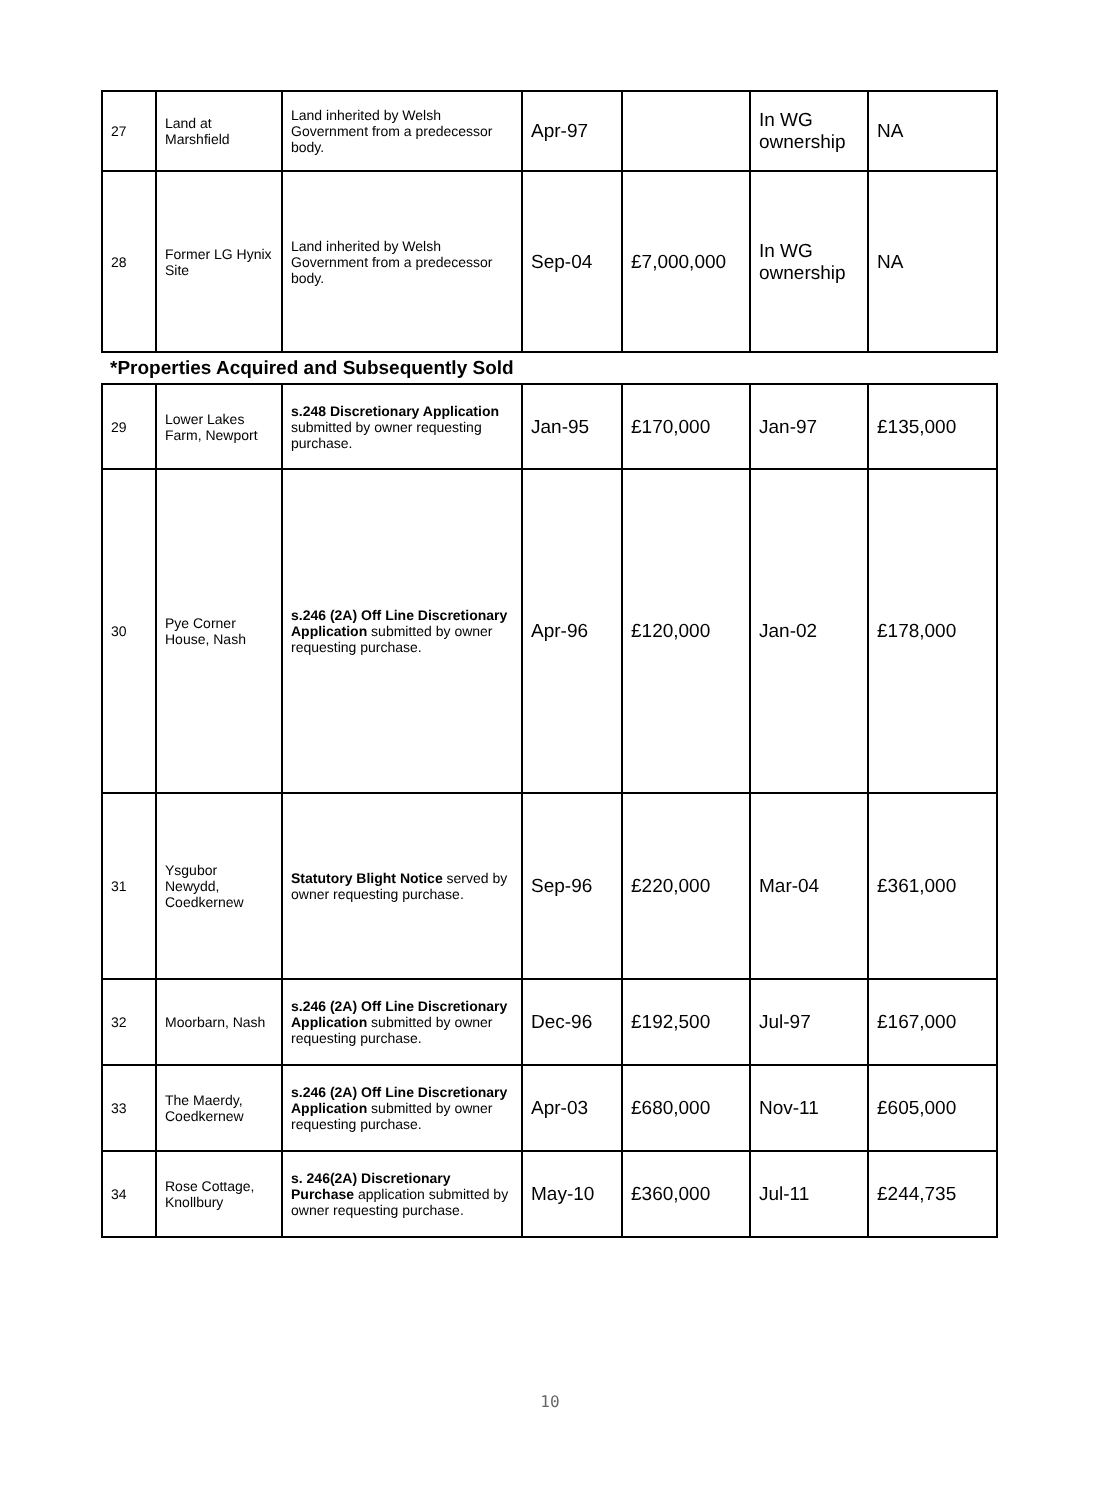| 27 | Land at Marshfield | Land inherited by Welsh Government from a predecessor body. | Apr-97 | | In WG ownership | NA |
| 28 | Former LG Hynix Site | Land inherited by Welsh Government from a predecessor body. | Sep-04 | £7,000,000 | In WG ownership | NA |
| *Properties Acquired and Subsequently Sold | | | | | | |
| 29 | Lower Lakes Farm, Newport | s.248 Discretionary Application submitted by owner requesting purchase. | Jan-95 | £170,000 | Jan-97 | £135,000 |
| 30 | Pye Corner House, Nash | s.246 (2A) Off Line Discretionary Application submitted by owner requesting purchase. | Apr-96 | £120,000 | Jan-02 | £178,000 |
| 31 | Ysgubor Newydd, Coedkernew | Statutory Blight Notice served by owner requesting purchase. | Sep-96 | £220,000 | Mar-04 | £361,000 |
| 32 | Moorbarn, Nash | s.246 (2A) Off Line Discretionary Application submitted by owner requesting purchase. | Dec-96 | £192,500 | Jul-97 | £167,000 |
| 33 | The Maerdy, Coedkernew | s.246 (2A) Off Line Discretionary Application submitted by owner requesting purchase. | Apr-03 | £680,000 | Nov-11 | £605,000 |
| 34 | Rose Cottage, Knollbury | s. 246(2A) Discretionary Purchase application submitted by owner requesting purchase. | May-10 | £360,000 | Jul-11 | £244,735 |
10